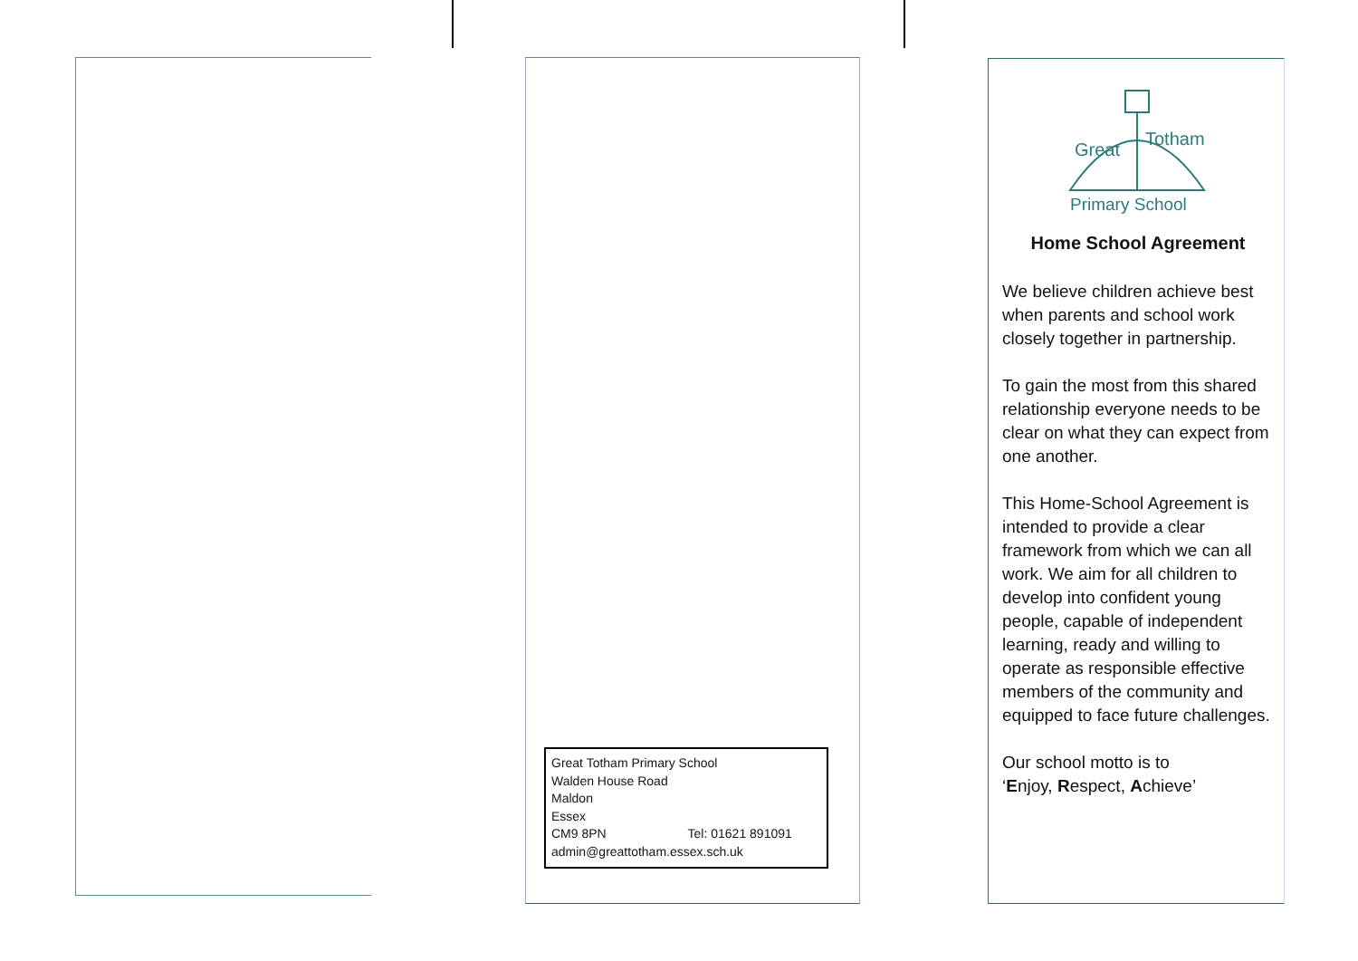Great Totham Primary School
Walden House Road
Maldon
Essex
CM9 8PN Tel: 01621 891091
admin@greattotham.essex.sch.uk
Great
Totham
Primary School
Home School Agreement
We believe children achieve best when parents and school work closely together in partnership.
To gain the most from this shared relationship everyone needs to be clear on what they can expect from one another.
This Home-School Agreement is intended to provide a clear framework from which we can all work. We aim for all children to develop into confident young people, capable of independent learning, ready and willing to operate as responsible effective members of the community and equipped to face future challenges.
Our school motto is to
‘Enjoy, Respect, Achieve’